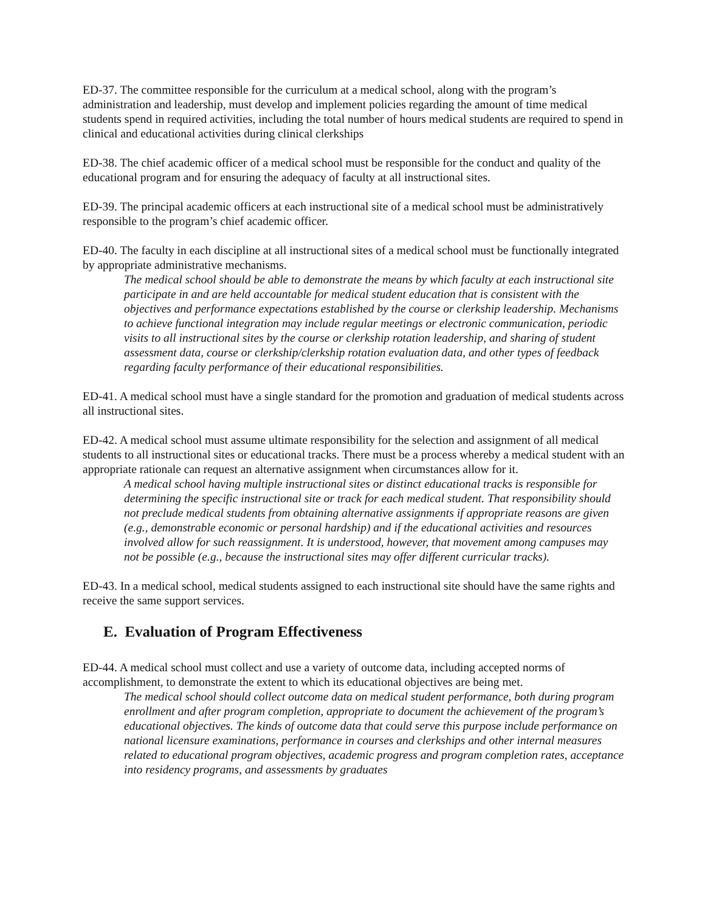ED-37. The committee responsible for the curriculum at a medical school, along with the program’s administration and leadership, must develop and implement policies regarding the amount of time medical students spend in required activities, including the total number of hours medical students are required to spend in clinical and educational activities during clinical clerkships
ED-38. The chief academic officer of a medical school must be responsible for the conduct and quality of the educational program and for ensuring the adequacy of faculty at all instructional sites.
ED-39. The principal academic officers at each instructional site of a medical school must be administratively responsible to the program’s chief academic officer.
ED-40. The faculty in each discipline at all instructional sites of a medical school must be functionally integrated by appropriate administrative mechanisms.
The medical school should be able to demonstrate the means by which faculty at each instructional site participate in and are held accountable for medical student education that is consistent with the objectives and performance expectations established by the course or clerkship leadership. Mechanisms to achieve functional integration may include regular meetings or electronic communication, periodic visits to all instructional sites by the course or clerkship rotation leadership, and sharing of student assessment data, course or clerkship/clerkship rotation evaluation data, and other types of feedback regarding faculty performance of their educational responsibilities.
ED-41. A medical school must have a single standard for the promotion and graduation of medical students across all instructional sites.
ED-42. A medical school must assume ultimate responsibility for the selection and assignment of all medical students to all instructional sites or educational tracks. There must be a process whereby a medical student with an appropriate rationale can request an alternative assignment when circumstances allow for it.
A medical school having multiple instructional sites or distinct educational tracks is responsible for determining the specific instructional site or track for each medical student. That responsibility should not preclude medical students from obtaining alternative assignments if appropriate reasons are given (e.g., demonstrable economic or personal hardship) and if the educational activities and resources involved allow for such reassignment. It is understood, however, that movement among campuses may not be possible (e.g., because the instructional sites may offer different curricular tracks).
ED-43. In a medical school, medical students assigned to each instructional site should have the same rights and receive the same support services.
E. Evaluation of Program Effectiveness
ED-44. A medical school must collect and use a variety of outcome data, including accepted norms of accomplishment, to demonstrate the extent to which its educational objectives are being met.
The medical school should collect outcome data on medical student performance, both during program enrollment and after program completion, appropriate to document the achievement of the program’s educational objectives. The kinds of outcome data that could serve this purpose include performance on national licensure examinations, performance in courses and clerkships and other internal measures related to educational program objectives, academic progress and program completion rates, acceptance into residency programs, and assessments by graduates